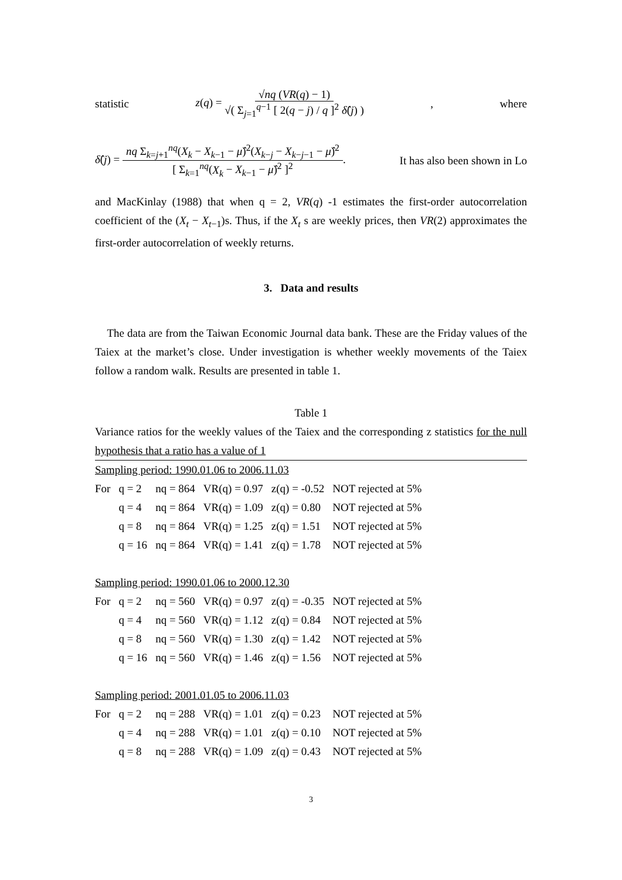statistic z(q) = √nq (VR(q) − 1) √( Σ<sub>j=1</sub><sup>q−1</sup> [ 2(q − j) / q ]<sup>2</sup> δ̂(j) ) , where
δ̂(j) = nq Σ<sub>k=j+1</sub><sup>nq</sup>(X<sub>k</sub> − X<sub>k−1</sub> − μ̂)<sup>2</sup>(X<sub>k−j</sub> − X<sub>k−j−1</sub> − μ̂)<sup>2</sup> [ Σ<sub>k=1</sub><sup>nq</sup>(X<sub>k</sub> − X<sub>k−1</sub> − μ̂)<sup>2</sup> ]<sup>2</sup>. It has also been shown in Lo
and MacKinlay (1988) that when q = 2, VR(q) -1 estimates the first-order autocorrelation coefficient of the (X<sub>t</sub> − X<sub>t−1</sub>)s. Thus, if the X<sub>t</sub> s are weekly prices, then VR(2) approximates the first-order autocorrelation of weekly returns.
3. Data and results
The data are from the Taiwan Economic Journal data bank. These are the Friday values of the Taiex at the market’s close. Under investigation is whether weekly movements of the Taiex follow a random walk. Results are presented in table 1.
Table 1
Variance ratios for the weekly values of the Taiex and the corresponding z statistics for the null hypothesis that a ratio has a value of 1
| Sampling period: 1990.01.06 to 2006.11.03 | | | | | |
| For | q = 2 | nq = 864 | VR(q) = 0.97 | z(q) = -0.52 | NOT rejected at 5% |
| | q = 4 | nq = 864 | VR(q) = 1.09 | z(q) = 0.80 | NOT rejected at 5% |
| | q = 8 | nq = 864 | VR(q) = 1.25 | z(q) = 1.51 | NOT rejected at 5% |
| | q = 16 | nq = 864 | VR(q) = 1.41 | z(q) = 1.78 | NOT rejected at 5% |
| Sampling period: 1990.01.06 to 2000.12.30 | | | | | |
| For | q = 2 | nq = 560 | VR(q) = 0.97 | z(q) = -0.35 | NOT rejected at 5% |
| | q = 4 | nq = 560 | VR(q) = 1.12 | z(q) = 0.84 | NOT rejected at 5% |
| | q = 8 | nq = 560 | VR(q) = 1.30 | z(q) = 1.42 | NOT rejected at 5% |
| | q = 16 | nq = 560 | VR(q) = 1.46 | z(q) = 1.56 | NOT rejected at 5% |
| Sampling period: 2001.01.05 to 2006.11.03 | | | | | |
| For | q = 2 | nq = 288 | VR(q) = 1.01 | z(q) = 0.23 | NOT rejected at 5% |
| | q = 4 | nq = 288 | VR(q) = 1.01 | z(q) = 0.10 | NOT rejected at 5% |
| | q = 8 | nq = 288 | VR(q) = 1.09 | z(q) = 0.43 | NOT rejected at 5% |
3